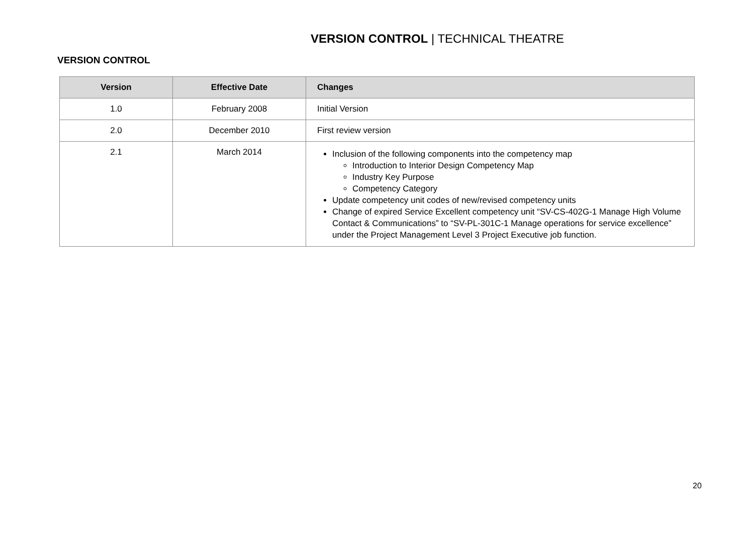VERSION CONTROL | TECHNICAL THEATRE
VERSION CONTROL
| Version | Effective Date | Changes |
| --- | --- | --- |
| 1.0 | February 2008 | Initial Version |
| 2.0 | December 2010 | First review version |
| 2.1 | March 2014 | Inclusion of the following components into the competency map Introduction to Interior Design Competency Map Industry Key Purpose Competency Category Update competency unit codes of new/revised competency units Change of expired Service Excellent competency unit “SV-CS-402G-1 Manage High Volume Contact & Communications” to “SV-PL-301C-1 Manage operations for service excellence” under the Project Management Level 3 Project Executive job function. |
20